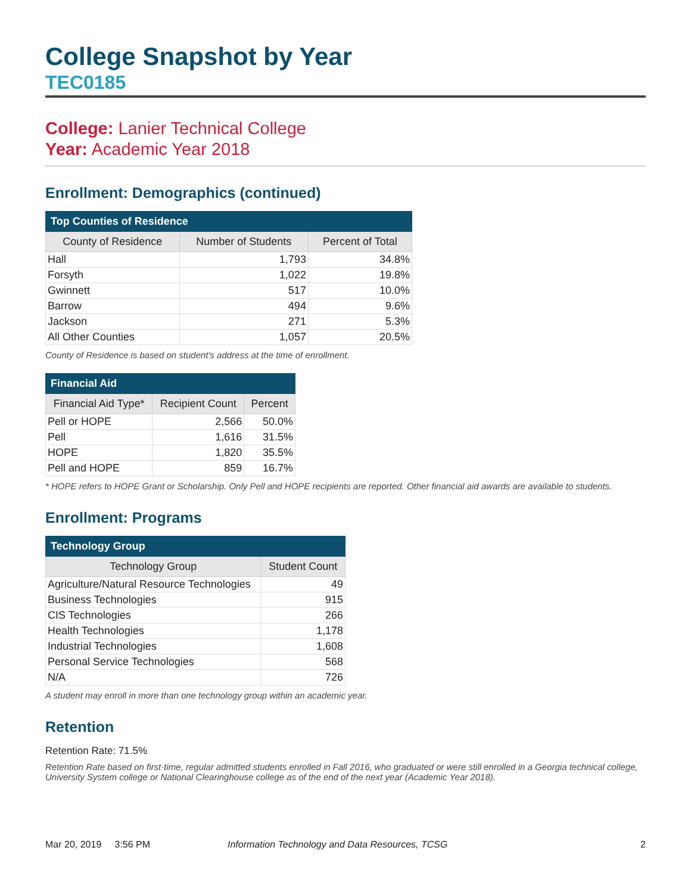College Snapshot by Year
TEC0185
College: Lanier Technical College
Year: Academic Year 2018
Enrollment: Demographics (continued)
| Top Counties of Residence | | |
| --- | --- | --- |
| County of Residence | Number of Students | Percent of Total |
| Hall | 1,793 | 34.8% |
| Forsyth | 1,022 | 19.8% |
| Gwinnett | 517 | 10.0% |
| Barrow | 494 | 9.6% |
| Jackson | 271 | 5.3% |
| All Other Counties | 1,057 | 20.5% |
County of Residence is based on student's address at the time of enrollment.
| Financial Aid | | |
| --- | --- | --- |
| Financial Aid Type* | Recipient Count | Percent |
| Pell or HOPE | 2,566 | 50.0% |
| Pell | 1,616 | 31.5% |
| HOPE | 1,820 | 35.5% |
| Pell and HOPE | 859 | 16.7% |
* HOPE refers to HOPE Grant or Scholarship. Only Pell and HOPE recipients are reported. Other financial aid awards are available to students.
Enrollment: Programs
| Technology Group | |
| --- | --- |
| Technology Group | Student Count |
| Agriculture/Natural Resource Technologies | 49 |
| Business Technologies | 915 |
| CIS Technologies | 266 |
| Health Technologies | 1,178 |
| Industrial Technologies | 1,608 |
| Personal Service Technologies | 568 |
| N/A | 726 |
A student may enroll in more than one technology group within an academic year.
Retention
Retention Rate: 71.5%
Retention Rate based on first-time, regular admitted students enrolled in Fall 2016, who graduated or were still enrolled in a Georgia technical college, University System college or National Clearinghouse college as of the end of the next year (Academic Year 2018).
Mar 20, 2019 3:56 PM Information Technology and Data Resources, TCSG 2